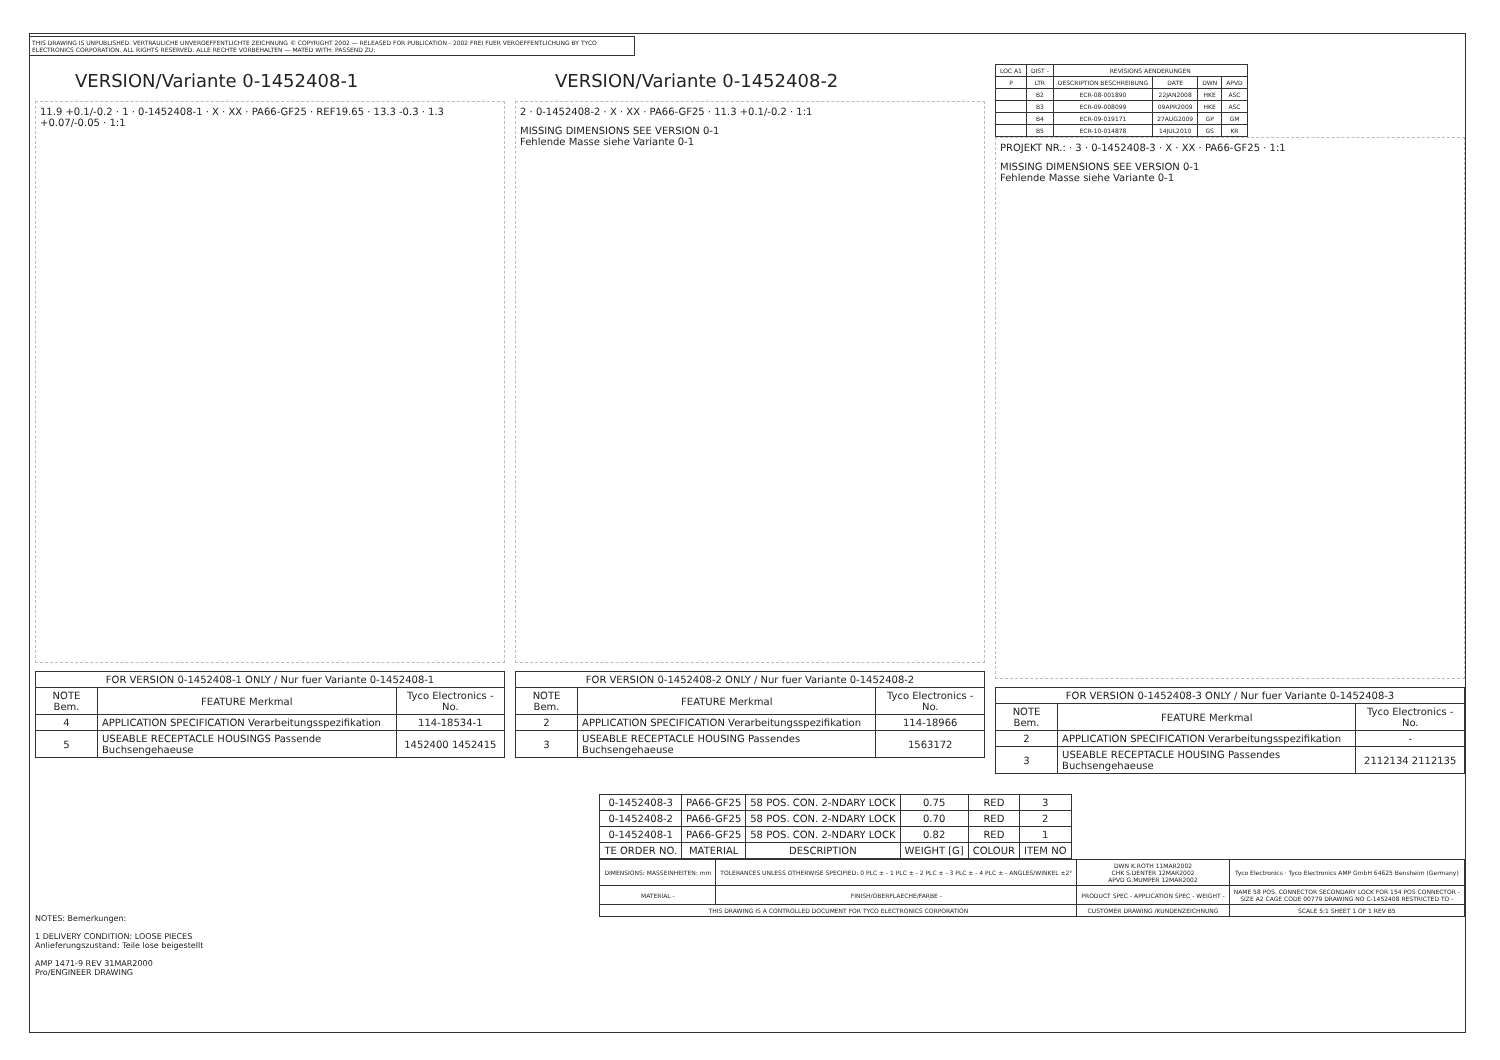THIS DRAWING IS UNPUBLISHED. VERTRAULICHE UNVEROEFFENTLICHTE ZEICHNUNG © COPYRIGHT 2002 — RELEASED FOR PUBLICATION - 2002 FREI FUER VEROEFFENTLICHUNG BY TYCO ELECTRONICS CORPORATION. ALL RIGHTS RESERVED. ALLE RECHTE VORBEHALTEN — MATED WITH: PASSEND ZU:
VERSION/Variante 0-1452408-1
11.9 +0.1/-0.2 · 1 · 0-1452408-1 · X · XX · PA66-GF25 · REF19.65 · 13.3 -0.3 · 1.3 +0.07/-0.05 · 1:1
| FOR VERSION 0-1452408-1 ONLY / Nur fuer Variante 0-1452408-1 | | |
| --- | --- | --- |
| NOTE Bem. | FEATURE Merkmal | Tyco Electronics - No. |
| 4 | APPLICATION SPECIFICATION Verarbeitungsspezifikation | 114-18534-1 |
| 5 | USEABLE RECEPTACLE HOUSINGS Passende Buchsengehaeuse | 1452400 1452415 |
VERSION/Variante 0-1452408-2
2 · 0-1452408-2 · X · XX · PA66-GF25 · 11.3 +0.1/-0.2 · 1:1
MISSING DIMENSIONS SEE VERSION 0-1
Fehlende Masse siehe Variante 0-1
| FOR VERSION 0-1452408-2 ONLY / Nur fuer Variante 0-1452408-2 | | |
| --- | --- | --- |
| NOTE Bem. | FEATURE Merkmal | Tyco Electronics - No. |
| 2 | APPLICATION SPECIFICATION Verarbeitungsspezifikation | 114-18966 |
| 3 | USEABLE RECEPTACLE HOUSING Passendes Buchsengehaeuse | 1563172 |
| LOC A1 | DIST - | REVISIONS AENDERUNGEN | | | |
| --- | --- | --- | --- | --- | --- |
| P | LTR | DESCRIPTION BESCHREIBUNG | DATE | DWN | APVD |
| | B2 | ECR-08-001890 | 22JAN2008 | HKE | ASC |
| | B3 | ECR-09-008099 | 09APR2009 | HKE | ASC |
| | B4 | ECR-09-019171 | 27AUG2009 | GP | GM |
| | B5 | ECR-10-014878 | 14JUL2010 | GS | KR |
PROJEKT NR.: · 3 · 0-1452408-3 · X · XX · PA66-GF25 · 1:1
MISSING DIMENSIONS SEE VERSION 0-1
Fehlende Masse siehe Variante 0-1
| FOR VERSION 0-1452408-3 ONLY / Nur fuer Variante 0-1452408-3 | | |
| --- | --- | --- |
| NOTE Bem. | FEATURE Merkmal | Tyco Electronics - No. |
| 2 | APPLICATION SPECIFICATION Verarbeitungsspezifikation | - |
| 3 | USEABLE RECEPTACLE HOUSING Passendes Buchsengehaeuse | 2112134 2112135 |
NOTES: Bemerkungen:
1 DELIVERY CONDITION: LOOSE PIECES
Anlieferungszustand: Teile lose beigestellt
AMP 1471-9 REV 31MAR2000
Pro/ENGINEER DRAWING
| 0-1452408-3 | PA66-GF25 | 58 POS. CON. 2-NDARY LOCK | 0.75 | RED | 3 |
| 0-1452408-2 | PA66-GF25 | 58 POS. CON. 2-NDARY LOCK | 0.70 | RED | 2 |
| 0-1452408-1 | PA66-GF25 | 58 POS. CON. 2-NDARY LOCK | 0.82 | RED | 1 |
| TE ORDER NO. | MATERIAL | DESCRIPTION | WEIGHT [G] | COLOUR | ITEM NO |
| DIMENSIONS: MASSEINHEITEN: mm | TOLERANCES UNLESS OTHERWISE SPECIFIED: 0 PLC ± - 1 PLC ± - 2 PLC ± - 3 PLC ± - 4 PLC ± - ANGLES/WINKEL ±2° | DWN K.ROTH 11MAR2002 CHK S.DENTER 12MAR2002 APVD G.MUMPER 12MAR2002 | Tyco Electronics · Tyco Electronics AMP GmbH 64625 Bensheim (Germany) |
| MATERIAL - | FINISH/OBERFLAECHE/FARBE - | PRODUCT SPEC - APPLICATION SPEC - WEIGHT - | NAME 58 POS. CONNECTOR SECONDARY LOCK FOR 154 POS CONNECTOR - SIZE A2 CAGE CODE 00779 DRAWING NO C-1452408 RESTRICTED TO - |
| THIS DRAWING IS A CONTROLLED DOCUMENT FOR TYCO ELECTRONICS CORPORATION | | CUSTOMER DRAWING /KUNDENZEICHNUNG | SCALE 5:1 SHEET 1 OF 1 REV B5 |